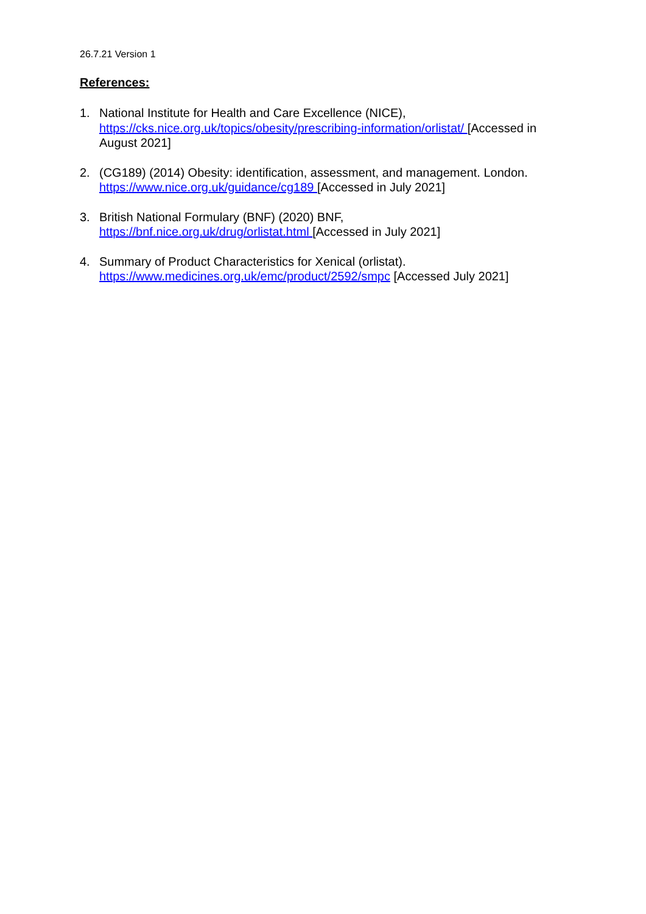26.7.21 Version 1
References:
1. National Institute for Health and Care Excellence (NICE), https://cks.nice.org.uk/topics/obesity/prescribing-information/orlistat/ [Accessed in August 2021]
2. (CG189) (2014) Obesity: identification, assessment, and management. London. https://www.nice.org.uk/guidance/cg189 [Accessed in July 2021]
3. British National Formulary (BNF) (2020) BNF,
https://bnf.nice.org.uk/drug/orlistat.html [Accessed in July 2021]
4. Summary of Product Characteristics for Xenical (orlistat).
https://www.medicines.org.uk/emc/product/2592/smpc [Accessed July 2021]